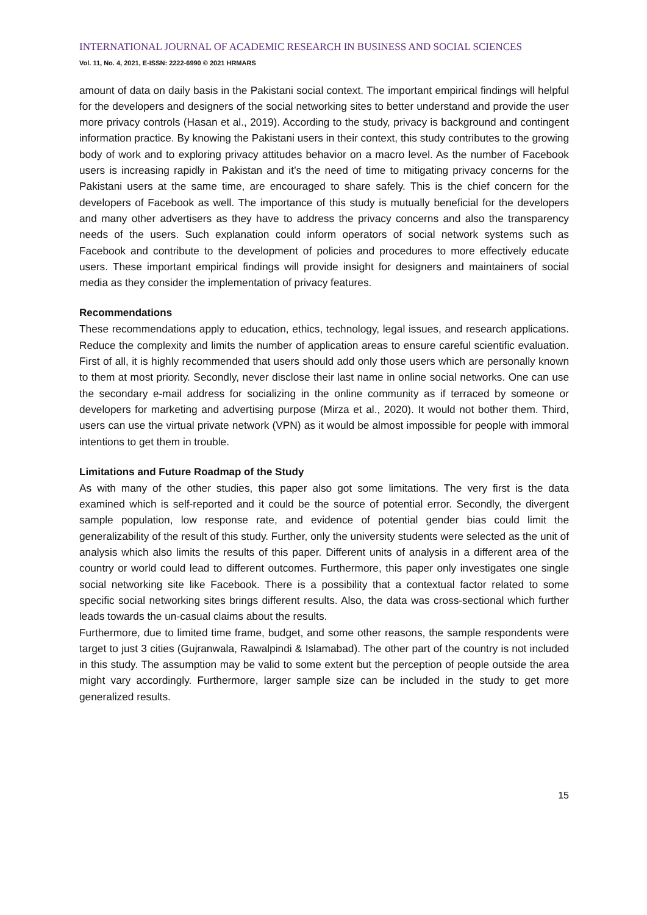INTERNATIONAL JOURNAL OF ACADEMIC RESEARCH IN BUSINESS AND SOCIAL SCIENCES
Vol. 11, No. 4, 2021, E-ISSN: 2222-6990 © 2021 HRMARS
amount of data on daily basis in the Pakistani social context. The important empirical findings will helpful for the developers and designers of the social networking sites to better understand and provide the user more privacy controls (Hasan et al., 2019). According to the study, privacy is background and contingent information practice. By knowing the Pakistani users in their context, this study contributes to the growing body of work and to exploring privacy attitudes behavior on a macro level. As the number of Facebook users is increasing rapidly in Pakistan and it’s the need of time to mitigating privacy concerns for the Pakistani users at the same time, are encouraged to share safely. This is the chief concern for the developers of Facebook as well. The importance of this study is mutually beneficial for the developers and many other advertisers as they have to address the privacy concerns and also the transparency needs of the users. Such explanation could inform operators of social network systems such as Facebook and contribute to the development of policies and procedures to more effectively educate users. These important empirical findings will provide insight for designers and maintainers of social media as they consider the implementation of privacy features.
Recommendations
These recommendations apply to education, ethics, technology, legal issues, and research applications. Reduce the complexity and limits the number of application areas to ensure careful scientific evaluation. First of all, it is highly recommended that users should add only those users which are personally known to them at most priority. Secondly, never disclose their last name in online social networks. One can use the secondary e-mail address for socializing in the online community as if terraced by someone or developers for marketing and advertising purpose (Mirza et al., 2020). It would not bother them. Third, users can use the virtual private network (VPN) as it would be almost impossible for people with immoral intentions to get them in trouble.
Limitations and Future Roadmap of the Study
As with many of the other studies, this paper also got some limitations. The very first is the data examined which is self-reported and it could be the source of potential error. Secondly, the divergent sample population, low response rate, and evidence of potential gender bias could limit the generalizability of the result of this study. Further, only the university students were selected as the unit of analysis which also limits the results of this paper. Different units of analysis in a different area of the country or world could lead to different outcomes. Furthermore, this paper only investigates one single social networking site like Facebook. There is a possibility that a contextual factor related to some specific social networking sites brings different results. Also, the data was cross-sectional which further leads towards the un-casual claims about the results.
Furthermore, due to limited time frame, budget, and some other reasons, the sample respondents were target to just 3 cities (Gujranwala, Rawalpindi & Islamabad). The other part of the country is not included in this study. The assumption may be valid to some extent but the perception of people outside the area might vary accordingly. Furthermore, larger sample size can be included in the study to get more generalized results.
15